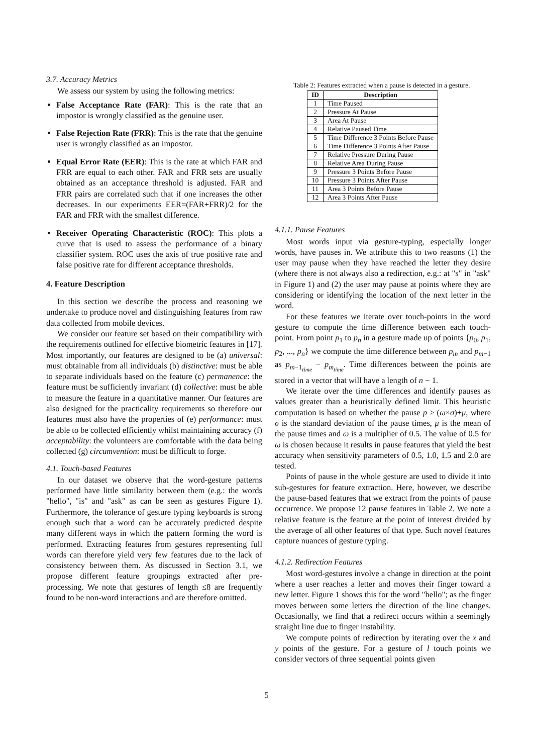3.7. Accuracy Metrics
We assess our system by using the following metrics:
False Acceptance Rate (FAR): This is the rate that an impostor is wrongly classified as the genuine user.
False Rejection Rate (FRR): This is the rate that the genuine user is wrongly classified as an impostor.
Equal Error Rate (EER): This is the rate at which FAR and FRR are equal to each other. FAR and FRR sets are usually obtained as an acceptance threshold is adjusted. FAR and FRR pairs are correlated such that if one increases the other decreases. In our experiments EER=(FAR+FRR)/2 for the FAR and FRR with the smallest difference.
Receiver Operating Characteristic (ROC): This plots a curve that is used to assess the performance of a binary classifier system. ROC uses the axis of true positive rate and false positive rate for different acceptance thresholds.
4. Feature Description
In this section we describe the process and reasoning we undertake to produce novel and distinguishing features from raw data collected from mobile devices.
We consider our feature set based on their compatibility with the requirements outlined for effective biometric features in [17]. Most importantly, our features are designed to be (a) universal: must obtainable from all individuals (b) distinctive: must be able to separate individuals based on the feature (c) permanence: the feature must be sufficiently invariant (d) collective: must be able to measure the feature in a quantitative manner. Our features are also designed for the practicality requirements so therefore our features must also have the properties of (e) performance: must be able to be collected efficiently whilst maintaining accuracy (f) acceptability: the volunteers are comfortable with the data being collected (g) circumvention: must be difficult to forge.
4.1. Touch-based Features
In our dataset we observe that the word-gesture patterns performed have little similarity between them (e.g.: the words "hello", "is" and "ask" as can be seen as gestures Figure 1). Furthermore, the tolerance of gesture typing keyboards is strong enough such that a word can be accurately predicted despite many different ways in which the pattern forming the word is performed. Extracting features from gestures representing full words can therefore yield very few features due to the lack of consistency between them. As discussed in Section 3.1, we propose different feature groupings extracted after pre-processing. We note that gestures of length ≤8 are frequently found to be non-word interactions and are therefore omitted.
Table 2: Features extracted when a pause is detected in a gesture.
| ID | Description |
| --- | --- |
| 1 | Time Paused |
| 2 | Pressure At Pause |
| 3 | Area At Pause |
| 4 | Relative Paused Time |
| 5 | Time Difference 3 Points Before Pause |
| 6 | Time Difference 3 Points After Pause |
| 7 | Relative Pressure During Pause |
| 8 | Relative Area During Pause |
| 9 | Pressure 3 Points Before Pause |
| 10 | Pressure 3 Points After Pause |
| 11 | Area 3 Points Before Pause |
| 12 | Area 3 Points After Pause |
4.1.1. Pause Features
Most words input via gesture-typing, especially longer words, have pauses in. We attribute this to two reasons (1) the user may pause when they have reached the letter they desire (where there is not always also a redirection, e.g.: at "s" in "ask" in Figure 1) and (2) the user may pause at points where they are considering or identifying the location of the next letter in the word.
For these features we iterate over touch-points in the word gesture to compute the time difference between each touch-point. From point p<sub>1</sub> to p<sub>n</sub> in a gesture made up of points {p<sub>0</sub>, p<sub>1</sub>, p<sub>2</sub>, ..., p<sub>n</sub>} we compute the time difference between p<sub>m</sub> and p<sub>m−1</sub> as p<sub>m−1<sub>time</sub></sub> − p<sub>m<sub>time</sub></sub>. Time differences between the points are stored in a vector that will have a length of n − 1.
We iterate over the time differences and identify pauses as values greater than a heuristically defined limit. This heuristic computation is based on whether the pause p ≥ (ω×σ)+μ, where σ is the standard deviation of the pause times, μ is the mean of the pause times and ω is a multiplier of 0.5. The value of 0.5 for ω is chosen because it results in pause features that yield the best accuracy when sensitivity parameters of 0.5, 1.0, 1.5 and 2.0 are tested.
Points of pause in the whole gesture are used to divide it into sub-gestures for feature extraction. Here, however, we describe the pause-based features that we extract from the points of pause occurrence. We propose 12 pause features in Table 2. We note a relative feature is the feature at the point of interest divided by the average of all other features of that type. Such novel features capture nuances of gesture typing.
4.1.2. Redirection Features
Most word-gestures involve a change in direction at the point where a user reaches a letter and moves their finger toward a new letter. Figure 1 shows this for the word "hello"; as the finger moves between some letters the direction of the line changes. Occasionally, we find that a redirect occurs within a seemingly straight line due to finger instability.
We compute points of redirection by iterating over the x and y points of the gesture. For a gesture of l touch points we consider vectors of three sequential points given
5